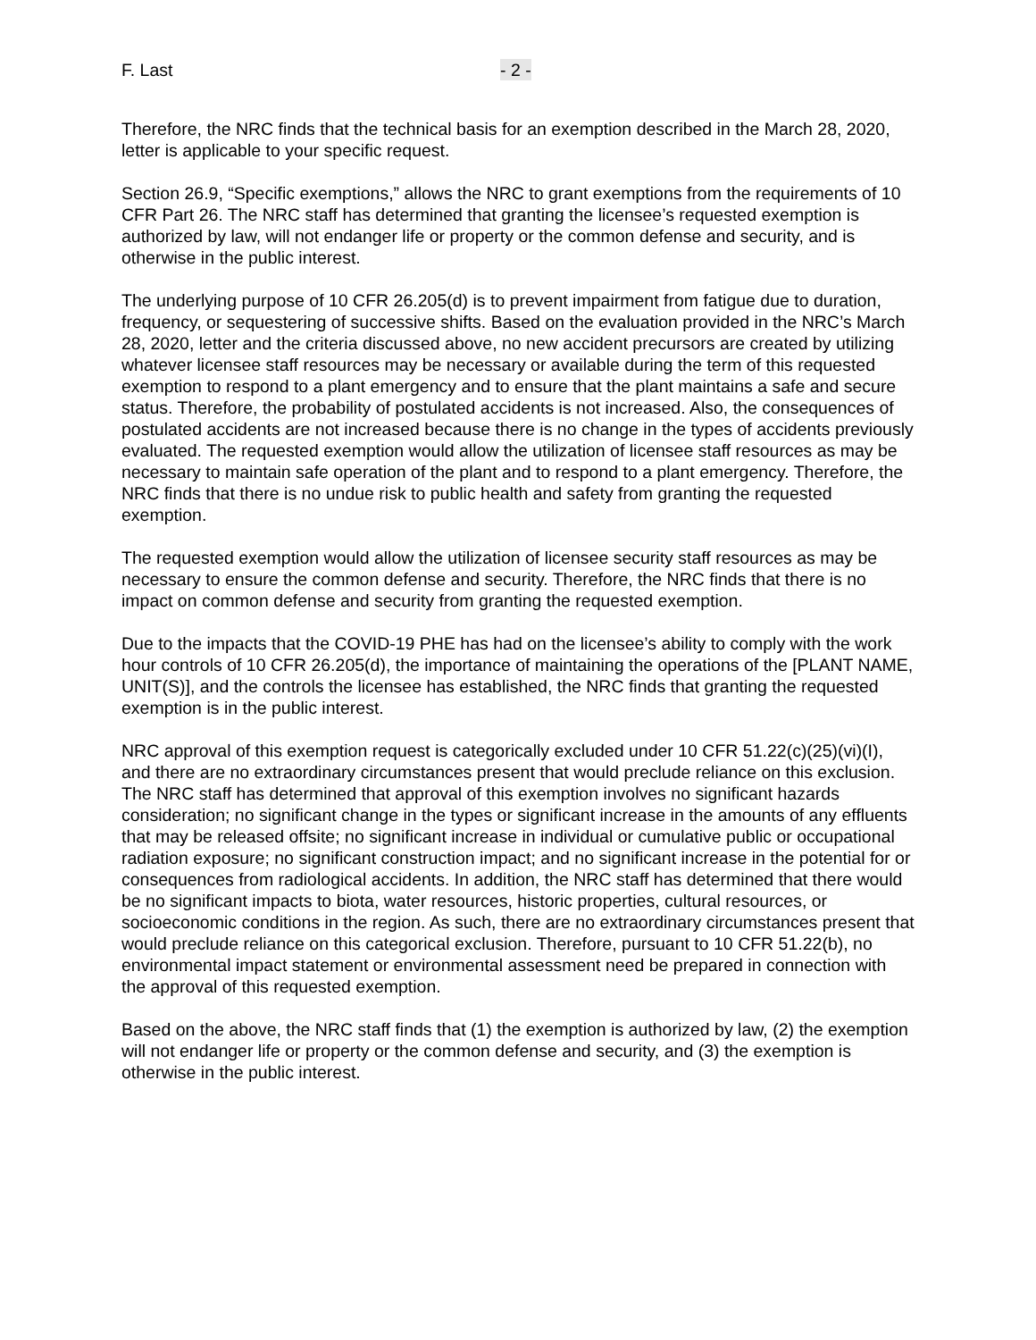F. Last - 2 -
Therefore, the NRC finds that the technical basis for an exemption described in the March 28, 2020, letter is applicable to your specific request.
Section 26.9, “Specific exemptions,” allows the NRC to grant exemptions from the requirements of 10 CFR Part 26. The NRC staff has determined that granting the licensee’s requested exemption is authorized by law, will not endanger life or property or the common defense and security, and is otherwise in the public interest.
The underlying purpose of 10 CFR 26.205(d) is to prevent impairment from fatigue due to duration, frequency, or sequestering of successive shifts. Based on the evaluation provided in the NRC’s March 28, 2020, letter and the criteria discussed above, no new accident precursors are created by utilizing whatever licensee staff resources may be necessary or available during the term of this requested exemption to respond to a plant emergency and to ensure that the plant maintains a safe and secure status. Therefore, the probability of postulated accidents is not increased. Also, the consequences of postulated accidents are not increased because there is no change in the types of accidents previously evaluated. The requested exemption would allow the utilization of licensee staff resources as may be necessary to maintain safe operation of the plant and to respond to a plant emergency. Therefore, the NRC finds that there is no undue risk to public health and safety from granting the requested exemption.
The requested exemption would allow the utilization of licensee security staff resources as may be necessary to ensure the common defense and security. Therefore, the NRC finds that there is no impact on common defense and security from granting the requested exemption.
Due to the impacts that the COVID-19 PHE has had on the licensee’s ability to comply with the work hour controls of 10 CFR 26.205(d), the importance of maintaining the operations of the [PLANT NAME, UNIT(S)], and the controls the licensee has established, the NRC finds that granting the requested exemption is in the public interest.
NRC approval of this exemption request is categorically excluded under 10 CFR 51.22(c)(25)(vi)(I), and there are no extraordinary circumstances present that would preclude reliance on this exclusion. The NRC staff has determined that approval of this exemption involves no significant hazards consideration; no significant change in the types or significant increase in the amounts of any effluents that may be released offsite; no significant increase in individual or cumulative public or occupational radiation exposure; no significant construction impact; and no significant increase in the potential for or consequences from radiological accidents. In addition, the NRC staff has determined that there would be no significant impacts to biota, water resources, historic properties, cultural resources, or socioeconomic conditions in the region. As such, there are no extraordinary circumstances present that would preclude reliance on this categorical exclusion. Therefore, pursuant to 10 CFR 51.22(b), no environmental impact statement or environmental assessment need be prepared in connection with the approval of this requested exemption.
Based on the above, the NRC staff finds that (1) the exemption is authorized by law, (2) the exemption will not endanger life or property or the common defense and security, and (3) the exemption is otherwise in the public interest.